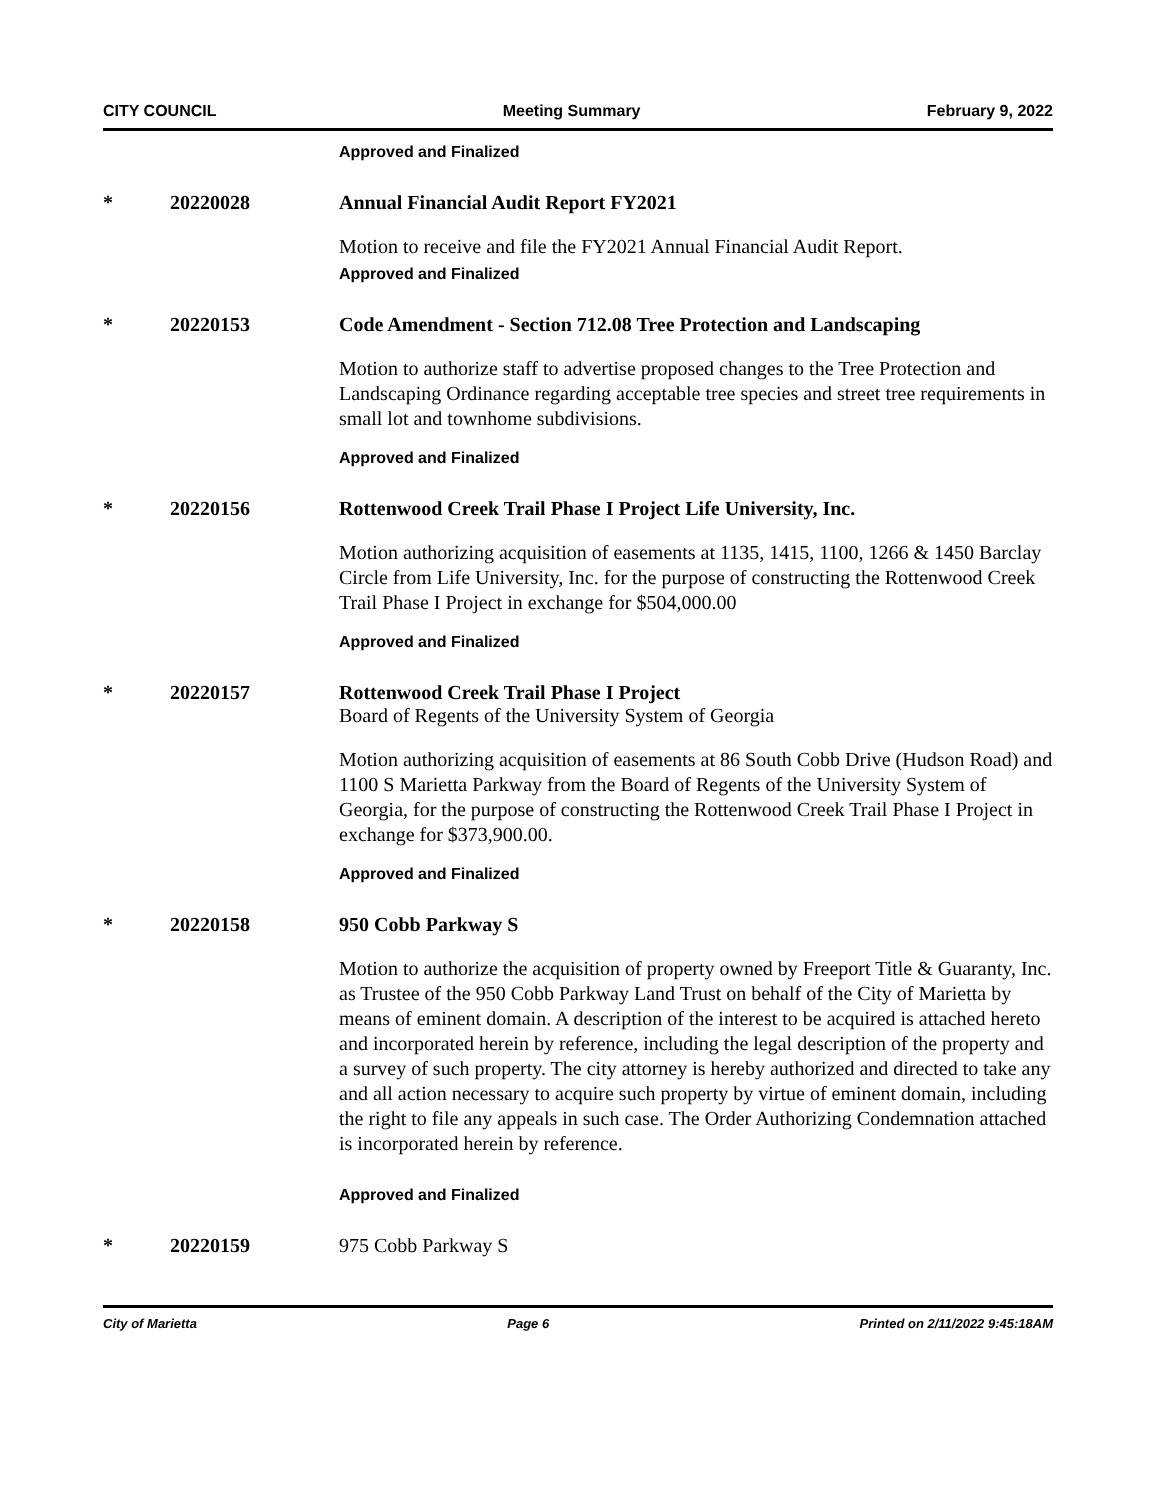CITY COUNCIL Meeting Summary February 9, 2022
Approved and Finalized
* 20220028 Annual Financial Audit Report FY2021
Motion to receive and file the FY2021 Annual Financial Audit Report.
Approved and Finalized
* 20220153 Code Amendment - Section 712.08 Tree Protection and Landscaping
Motion to authorize staff to advertise proposed changes to the Tree Protection and Landscaping Ordinance regarding acceptable tree species and street tree requirements in small lot and townhome subdivisions.
Approved and Finalized
* 20220156 Rottenwood Creek Trail Phase I Project Life University, Inc.
Motion authorizing acquisition of easements at 1135, 1415, 1100, 1266 & 1450 Barclay Circle from Life University, Inc. for the purpose of constructing the Rottenwood Creek Trail Phase I Project in exchange for $504,000.00
Approved and Finalized
* 20220157 Rottenwood Creek Trail Phase I Project
Board of Regents of the University System of Georgia
Motion authorizing acquisition of easements at 86 South Cobb Drive (Hudson Road) and 1100 S Marietta Parkway from the Board of Regents of the University System of Georgia, for the purpose of constructing the Rottenwood Creek Trail Phase I Project in exchange for $373,900.00.
Approved and Finalized
* 20220158 950 Cobb Parkway S
Motion to authorize the acquisition of property owned by Freeport Title & Guaranty, Inc. as Trustee of the 950 Cobb Parkway Land Trust on behalf of the City of Marietta by means of eminent domain. A description of the interest to be acquired is attached hereto and incorporated herein by reference, including the legal description of the property and a survey of such property. The city attorney is hereby authorized and directed to take any and all action necessary to acquire such property by virtue of eminent domain, including the right to file any appeals in such case. The Order Authorizing Condemnation attached is incorporated herein by reference.
Approved and Finalized
* 20220159 975 Cobb Parkway S
City of Marietta Page 6 Printed on 2/11/2022 9:45:18AM